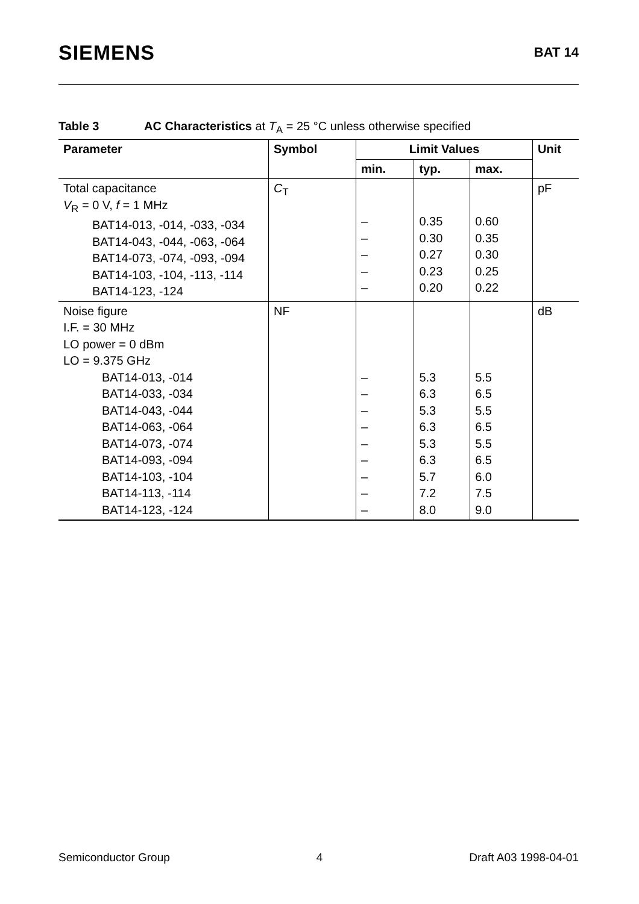SIEMENS
BAT 14
Table 3 AC Characteristics at T<sub>A</sub> = 25 °C unless otherwise specified
| Parameter | Symbol | Limit Values | | | Unit |
| --- | --- | --- | --- | --- | --- |
| | | min. | typ. | max. | |
| Total capacitance V<sub>R</sub> = 0 V, f = 1 MHz BAT14-013, -014, -033, -034 BAT14-043, -044, -063, -064 BAT14-073, -074, -093, -094 BAT14-103, -104, -113, -114 BAT14-123, -124 | C<sub>T</sub> | – – – – – | 0.35 0.30 0.27 0.23 0.20 | 0.60 0.35 0.30 0.25 0.22 | pF |
| Noise figure I.F. = 30 MHz LO power = 0 dBm LO = 9.375 GHz BAT14-013, -014 BAT14-033, -034 BAT14-043, -044 BAT14-063, -064 BAT14-073, -074 BAT14-093, -094 BAT14-103, -104 BAT14-113, -114 BAT14-123, -124 | NF | – – – – – – – – – | 5.3 6.3 5.3 6.3 5.3 6.3 5.7 7.2 8.0 | 5.5 6.5 5.5 6.5 5.5 6.5 6.0 7.5 9.0 | dB |
Semiconductor Group 4 Draft A03 1998-04-01